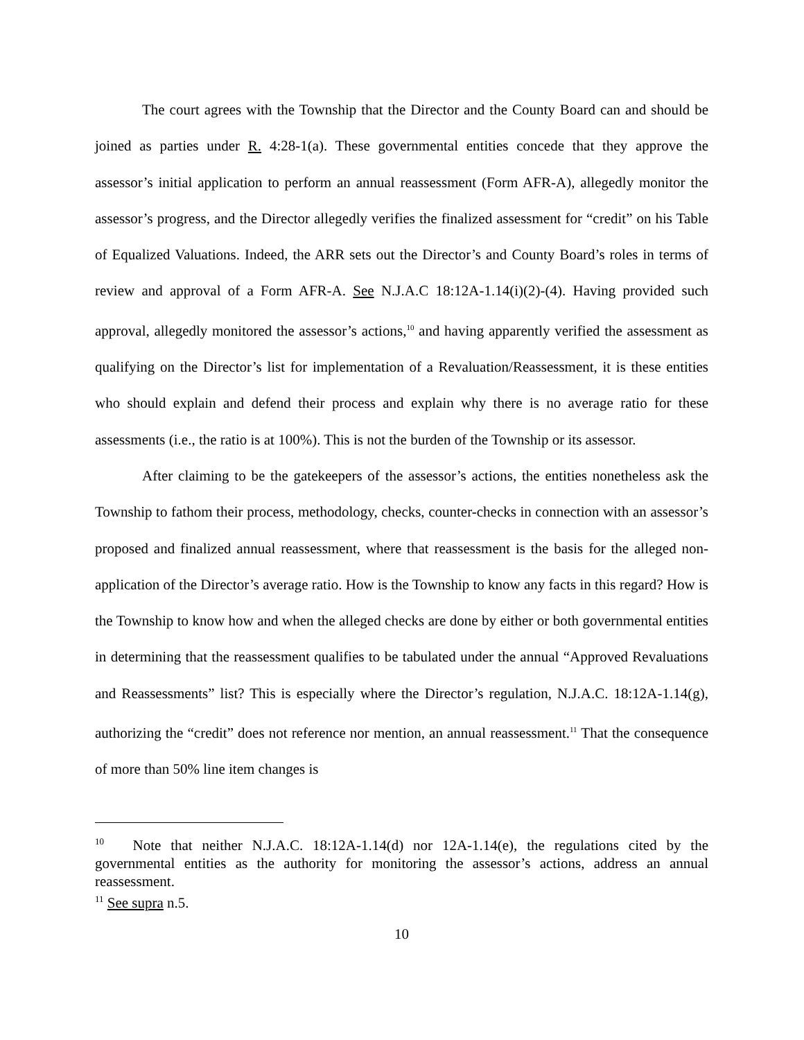The court agrees with the Township that the Director and the County Board can and should be joined as parties under R. 4:28-1(a). These governmental entities concede that they approve the assessor’s initial application to perform an annual reassessment (Form AFR-A), allegedly monitor the assessor’s progress, and the Director allegedly verifies the finalized assessment for “credit” on his Table of Equalized Valuations. Indeed, the ARR sets out the Director’s and County Board’s roles in terms of review and approval of a Form AFR-A. See N.J.A.C 18:12A-1.14(i)(2)-(4). Having provided such approval, allegedly monitored the assessor’s actions,<sup>10</sup> and having apparently verified the assessment as qualifying on the Director’s list for implementation of a Revaluation/Reassessment, it is these entities who should explain and defend their process and explain why there is no average ratio for these assessments (i.e., the ratio is at 100%). This is not the burden of the Township or its assessor.
After claiming to be the gatekeepers of the assessor’s actions, the entities nonetheless ask the Township to fathom their process, methodology, checks, counter-checks in connection with an assessor’s proposed and finalized annual reassessment, where that reassessment is the basis for the alleged non-application of the Director’s average ratio. How is the Township to know any facts in this regard? How is the Township to know how and when the alleged checks are done by either or both governmental entities in determining that the reassessment qualifies to be tabulated under the annual “Approved Revaluations and Reassessments” list? This is especially where the Director’s regulation, N.J.A.C. 18:12A-1.14(g), authorizing the “credit” does not reference nor mention, an annual reassessment.<sup>11</sup> That the consequence of more than 50% line item changes is
<sup>10</sup> Note that neither N.J.A.C. 18:12A-1.14(d) nor 12A-1.14(e), the regulations cited by the governmental entities as the authority for monitoring the assessor’s actions, address an annual reassessment.
<sup>11</sup> See supra n.5.
10